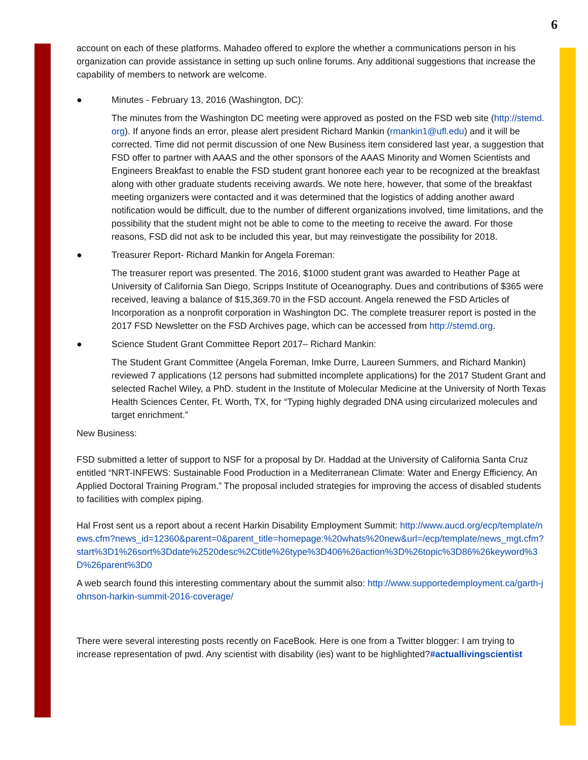6
account on each of these platforms. Mahadeo offered to explore the whether a communications person in his organization can provide assistance in setting up such online forums. Any additional suggestions that increase the capability of members to network are welcome.
● Minutes - February 13, 2016 (Washington, DC):
The minutes from the Washington DC meeting were approved as posted on the FSD web site (http://stemd.org). If anyone finds an error, please alert president Richard Mankin (rmankin1@ufl.edu) and it will be corrected. Time did not permit discussion of one New Business item considered last year, a suggestion that FSD offer to partner with AAAS and the other sponsors of the AAAS Minority and Women Scientists and Engineers Breakfast to enable the FSD student grant honoree each year to be recognized at the breakfast along with other graduate students receiving awards. We note here, however, that some of the breakfast meeting organizers were contacted and it was determined that the logistics of adding another award notification would be difficult, due to the number of different organizations involved, time limitations, and the possibility that the student might not be able to come to the meeting to receive the award. For those reasons, FSD did not ask to be included this year, but may reinvestigate the possibility for 2018.
● Treasurer Report- Richard Mankin for Angela Foreman:
The treasurer report was presented. The 2016, $1000 student grant was awarded to Heather Page at University of California San Diego, Scripps Institute of Oceanography. Dues and contributions of $365 were received, leaving a balance of $15,369.70 in the FSD account. Angela renewed the FSD Articles of Incorporation as a nonprofit corporation in Washington DC. The complete treasurer report is posted in the 2017 FSD Newsletter on the FSD Archives page, which can be accessed from http://stemd.org.
● Science Student Grant Committee Report 2017– Richard Mankin:
The Student Grant Committee (Angela Foreman, Imke Durre, Laureen Summers, and Richard Mankin) reviewed 7 applications (12 persons had submitted incomplete applications) for the 2017 Student Grant and selected Rachel Wiley, a PhD. student in the Institute of Molecular Medicine at the University of North Texas Health Sciences Center, Ft. Worth, TX, for “Typing highly degraded DNA using circularized molecules and target enrichment.”
New Business:
FSD submitted a letter of support to NSF for a proposal by Dr. Haddad at the University of California Santa Cruz entitled “NRT-INFEWS: Sustainable Food Production in a Mediterranean Climate: Water and Energy Efficiency, An Applied Doctoral Training Program.” The proposal included strategies for improving the access of disabled students to facilities with complex piping.
Hal Frost sent us a report about a recent Harkin Disability Employment Summit: http://www.aucd.org/ecp/template/news.cfm?news_id=12360&parent=0&parent_title=homepage:%20whats%20new&url=/ecp/template/news_mgt.cfm?start%3D1%26sort%3Ddate%2520desc%2Ctitle%26type%3D406%26action%3D%26topic%3D86%26keyword%3D%26parent%3D0
A web search found this interesting commentary about the summit also: http://www.supportedemployment.ca/garth-johnson-harkin-summit-2016-coverage/
There were several interesting posts recently on FaceBook. Here is one from a Twitter blogger: I am trying to increase representation of pwd. Any scientist with disability (ies) want to be highlighted?#actuallivingscientist